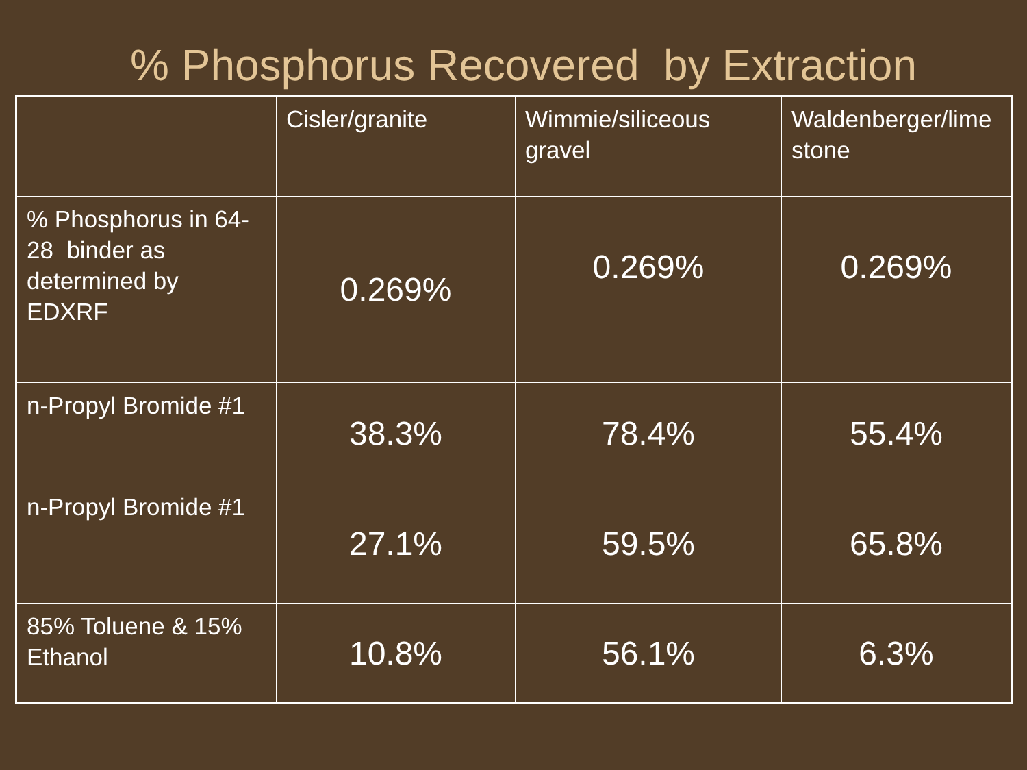% Phosphorus Recovered by Extraction
| | Cisler/granite | Wimmie/siliceous gravel | Waldenberger/lime stone |
| % Phosphorus in 64-28 binder as determined by EDXRF | 0.269% | 0.269% | 0.269% |
| n-Propyl Bromide #1 | 38.3% | 78.4% | 55.4% |
| n-Propyl Bromide #1 | 27.1% | 59.5% | 65.8% |
| 85% Toluene & 15% Ethanol | 10.8% | 56.1% | 6.3% |